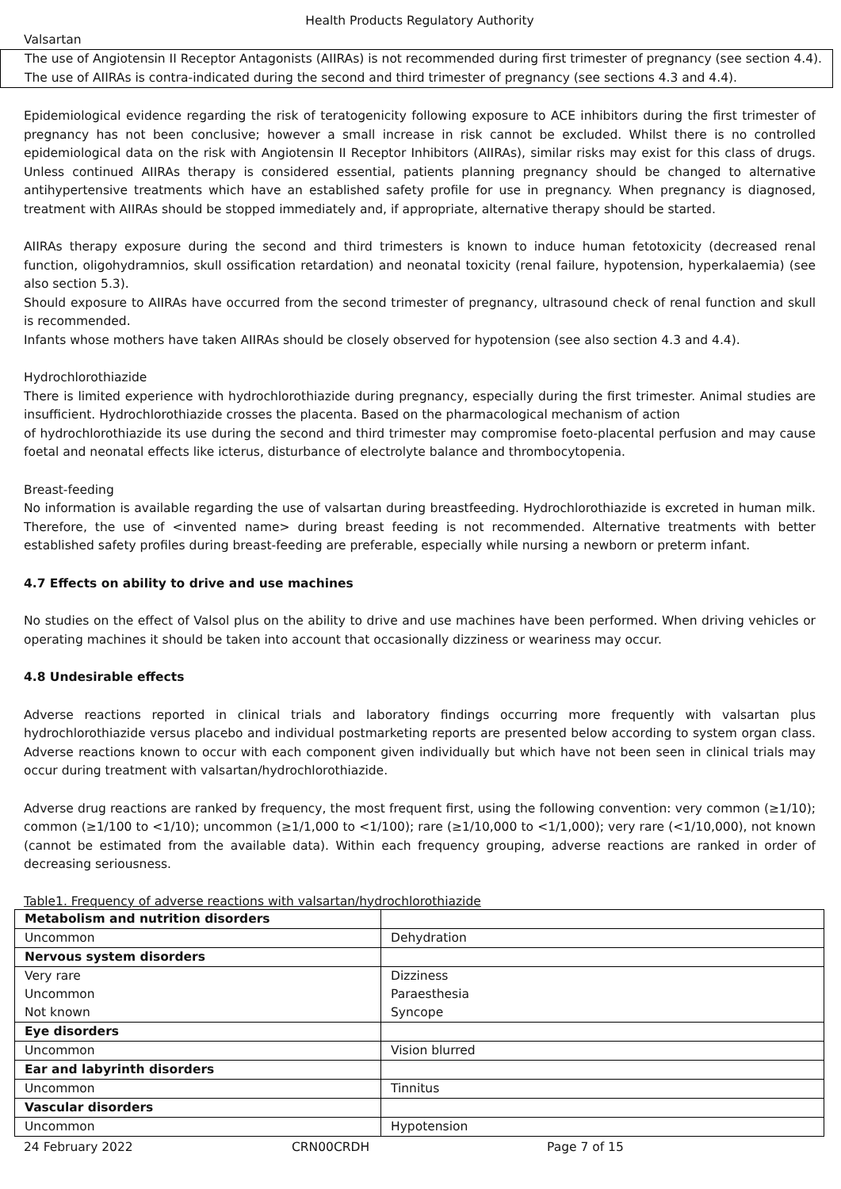Health Products Regulatory Authority
Valsartan
The use of Angiotensin II Receptor Antagonists (AIIRAs) is not recommended during first trimester of pregnancy (see section 4.4). The use of AIIRAs is contra-indicated during the second and third trimester of pregnancy (see sections 4.3 and 4.4).
Epidemiological evidence regarding the risk of teratogenicity following exposure to ACE inhibitors during the first trimester of pregnancy has not been conclusive; however a small increase in risk cannot be excluded. Whilst there is no controlled epidemiological data on the risk with Angiotensin II Receptor Inhibitors (AIIRAs), similar risks may exist for this class of drugs. Unless continued AIIRAs therapy is considered essential, patients planning pregnancy should be changed to alternative antihypertensive treatments which have an established safety profile for use in pregnancy. When pregnancy is diagnosed, treatment with AIIRAs should be stopped immediately and, if appropriate, alternative therapy should be started.
AIIRAs therapy exposure during the second and third trimesters is known to induce human fetotoxicity (decreased renal function, oligohydramnios, skull ossification retardation) and neonatal toxicity (renal failure, hypotension, hyperkalaemia) (see also section 5.3).
Should exposure to AIIRAs have occurred from the second trimester of pregnancy, ultrasound check of renal function and skull is recommended.
Infants whose mothers have taken AIIRAs should be closely observed for hypotension (see also section 4.3 and 4.4).
Hydrochlorothiazide
There is limited experience with hydrochlorothiazide during pregnancy, especially during the first trimester. Animal studies are insufficient. Hydrochlorothiazide crosses the placenta. Based on the pharmacological mechanism of action
of hydrochlorothiazide its use during the second and third trimester may compromise foeto-placental perfusion and may cause foetal and neonatal effects like icterus, disturbance of electrolyte balance and thrombocytopenia.
Breast-feeding
No information is available regarding the use of valsartan during breastfeeding. Hydrochlorothiazide is excreted in human milk. Therefore, the use of <invented name> during breast feeding is not recommended. Alternative treatments with better established safety profiles during breast-feeding are preferable, especially while nursing a newborn or preterm infant.
4.7 Effects on ability to drive and use machines
No studies on the effect of Valsol plus on the ability to drive and use machines have been performed. When driving vehicles or operating machines it should be taken into account that occasionally dizziness or weariness may occur.
4.8 Undesirable effects
Adverse reactions reported in clinical trials and laboratory findings occurring more frequently with valsartan plus hydrochlorothiazide versus placebo and individual postmarketing reports are presented below according to system organ class. Adverse reactions known to occur with each component given individually but which have not been seen in clinical trials may occur during treatment with valsartan/hydrochlorothiazide.
Adverse drug reactions are ranked by frequency, the most frequent first, using the following convention: very common (≥1/10); common (≥1/100 to <1/10); uncommon (≥1/1,000 to <1/100); rare (≥1/10,000 to <1/1,000); very rare (<1/10,000), not known (cannot be estimated from the available data). Within each frequency grouping, adverse reactions are ranked in order of decreasing seriousness.
Table1. Frequency of adverse reactions with valsartan/hydrochlorothiazide
| Metabolism and nutrition disorders | |
| Uncommon | Dehydration |
| Nervous system disorders | |
| Very rare Uncommon Not known | Dizziness Paraesthesia Syncope |
| Eye disorders | |
| Uncommon | Vision blurred |
| Ear and labyrinth disorders | |
| Uncommon | Tinnitus |
| Vascular disorders | |
| Uncommon | Hypotension |
24 February 2022 CRN00CRDH Page 7 of 15